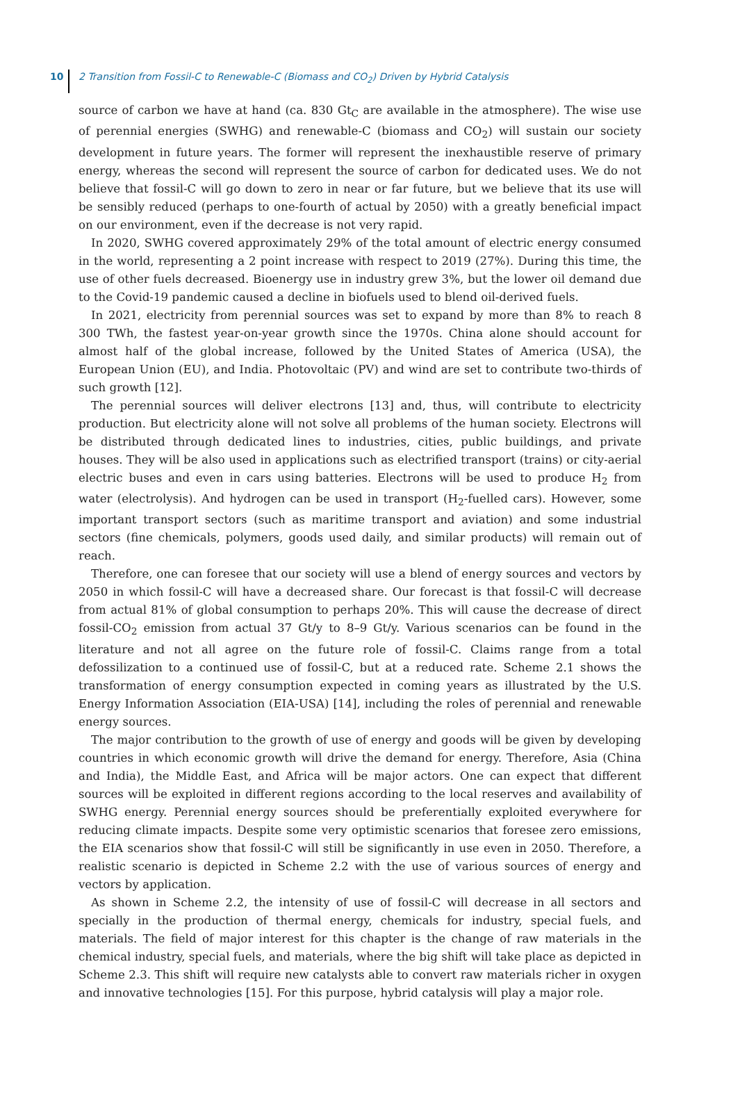10
2 Transition from Fossil-C to Renewable-C (Biomass and CO<sub>2</sub>) Driven by Hybrid Catalysis
source of carbon we have at hand (ca. 830 Gt<sub>C</sub> are available in the atmosphere). The wise use of perennial energies (SWHG) and renewable-C (biomass and CO<sub>2</sub>) will sustain our society development in future years. The former will represent the inexhaustible reserve of primary energy, whereas the second will represent the source of carbon for dedicated uses. We do not believe that fossil-C will go down to zero in near or far future, but we believe that its use will be sensibly reduced (perhaps to one-fourth of actual by 2050) with a greatly beneficial impact on our environment, even if the decrease is not very rapid.
In 2020, SWHG covered approximately 29% of the total amount of electric energy consumed in the world, representing a 2 point increase with respect to 2019 (27%). During this time, the use of other fuels decreased. Bioenergy use in industry grew 3%, but the lower oil demand due to the Covid-19 pandemic caused a decline in biofuels used to blend oil-derived fuels.
In 2021, electricity from perennial sources was set to expand by more than 8% to reach 8 300 TWh, the fastest year-on-year growth since the 1970s. China alone should account for almost half of the global increase, followed by the United States of America (USA), the European Union (EU), and India. Photovoltaic (PV) and wind are set to contribute two-thirds of such growth [12].
The perennial sources will deliver electrons [13] and, thus, will contribute to electricity production. But electricity alone will not solve all problems of the human society. Electrons will be distributed through dedicated lines to industries, cities, public buildings, and private houses. They will be also used in applications such as electrified transport (trains) or city-aerial electric buses and even in cars using batteries. Electrons will be used to produce H<sub>2</sub> from water (electrolysis). And hydrogen can be used in transport (H<sub>2</sub>-fuelled cars). However, some important transport sectors (such as maritime transport and aviation) and some industrial sectors (fine chemicals, polymers, goods used daily, and similar products) will remain out of reach.
Therefore, one can foresee that our society will use a blend of energy sources and vectors by 2050 in which fossil-C will have a decreased share. Our forecast is that fossil-C will decrease from actual 81% of global consumption to perhaps 20%. This will cause the decrease of direct fossil-CO<sub>2</sub> emission from actual 37 Gt/y to 8–9 Gt/y. Various scenarios can be found in the literature and not all agree on the future role of fossil-C. Claims range from a total defossilization to a continued use of fossil-C, but at a reduced rate. Scheme 2.1 shows the transformation of energy consumption expected in coming years as illustrated by the U.S. Energy Information Association (EIA-USA) [14], including the roles of perennial and renewable energy sources.
The major contribution to the growth of use of energy and goods will be given by developing countries in which economic growth will drive the demand for energy. Therefore, Asia (China and India), the Middle East, and Africa will be major actors. One can expect that different sources will be exploited in different regions according to the local reserves and availability of SWHG energy. Perennial energy sources should be preferentially exploited everywhere for reducing climate impacts. Despite some very optimistic scenarios that foresee zero emissions, the EIA scenarios show that fossil-C will still be significantly in use even in 2050. Therefore, a realistic scenario is depicted in Scheme 2.2 with the use of various sources of energy and vectors by application.
As shown in Scheme 2.2, the intensity of use of fossil-C will decrease in all sectors and specially in the production of thermal energy, chemicals for industry, special fuels, and materials. The field of major interest for this chapter is the change of raw materials in the chemical industry, special fuels, and materials, where the big shift will take place as depicted in Scheme 2.3. This shift will require new catalysts able to convert raw materials richer in oxygen and innovative technologies [15]. For this purpose, hybrid catalysis will play a major role.